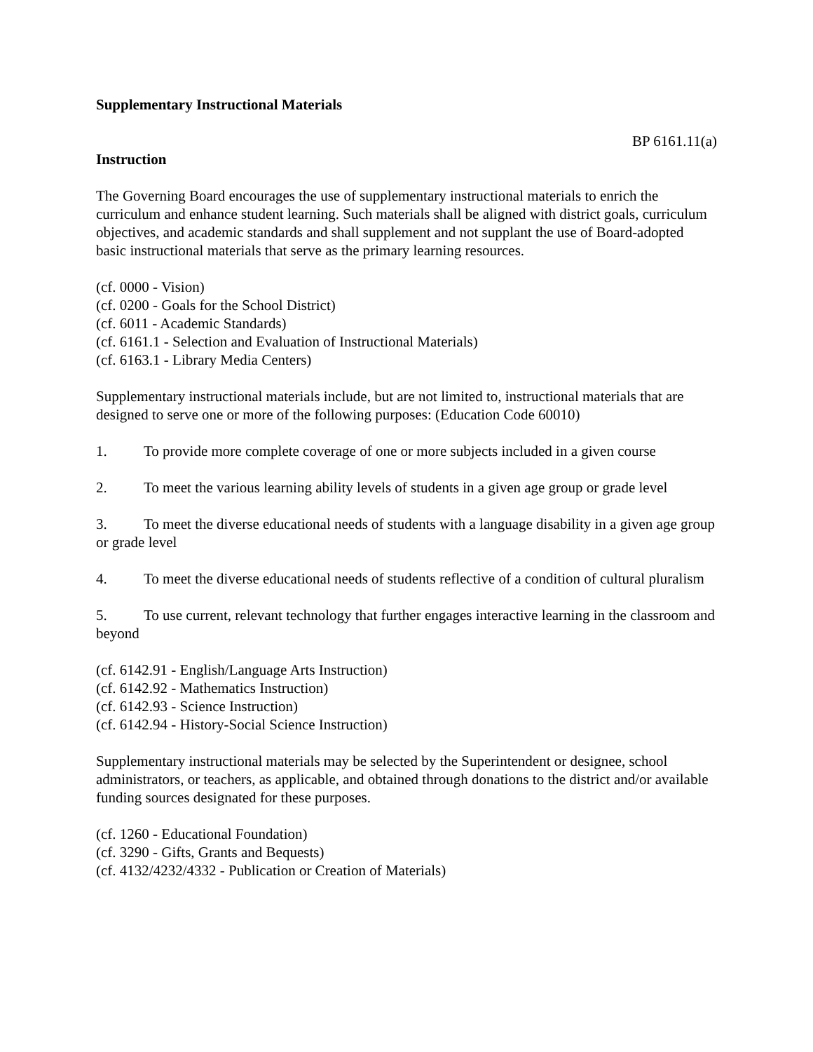Supplementary Instructional Materials
BP 6161.11(a)
Instruction
The Governing Board encourages the use of supplementary instructional materials to enrich the curriculum and enhance student learning. Such materials shall be aligned with district goals, curriculum objectives, and academic standards and shall supplement and not supplant the use of Board-adopted basic instructional materials that serve as the primary learning resources.
(cf. 0000 - Vision)
(cf. 0200 - Goals for the School District)
(cf. 6011 - Academic Standards)
(cf. 6161.1 - Selection and Evaluation of Instructional Materials)
(cf. 6163.1 - Library Media Centers)
Supplementary instructional materials include, but are not limited to, instructional materials that are designed to serve one or more of the following purposes: (Education Code 60010)
1. To provide more complete coverage of one or more subjects included in a given course
2. To meet the various learning ability levels of students in a given age group or grade level
3. To meet the diverse educational needs of students with a language disability in a given age group or grade level
4. To meet the diverse educational needs of students reflective of a condition of cultural pluralism
5. To use current, relevant technology that further engages interactive learning in the classroom and beyond
(cf. 6142.91 - English/Language Arts Instruction)
(cf. 6142.92 - Mathematics Instruction)
(cf. 6142.93 - Science Instruction)
(cf. 6142.94 - History-Social Science Instruction)
Supplementary instructional materials may be selected by the Superintendent or designee, school administrators, or teachers, as applicable, and obtained through donations to the district and/or available funding sources designated for these purposes.
(cf. 1260 - Educational Foundation)
(cf. 3290 - Gifts, Grants and Bequests)
(cf. 4132/4232/4332 - Publication or Creation of Materials)